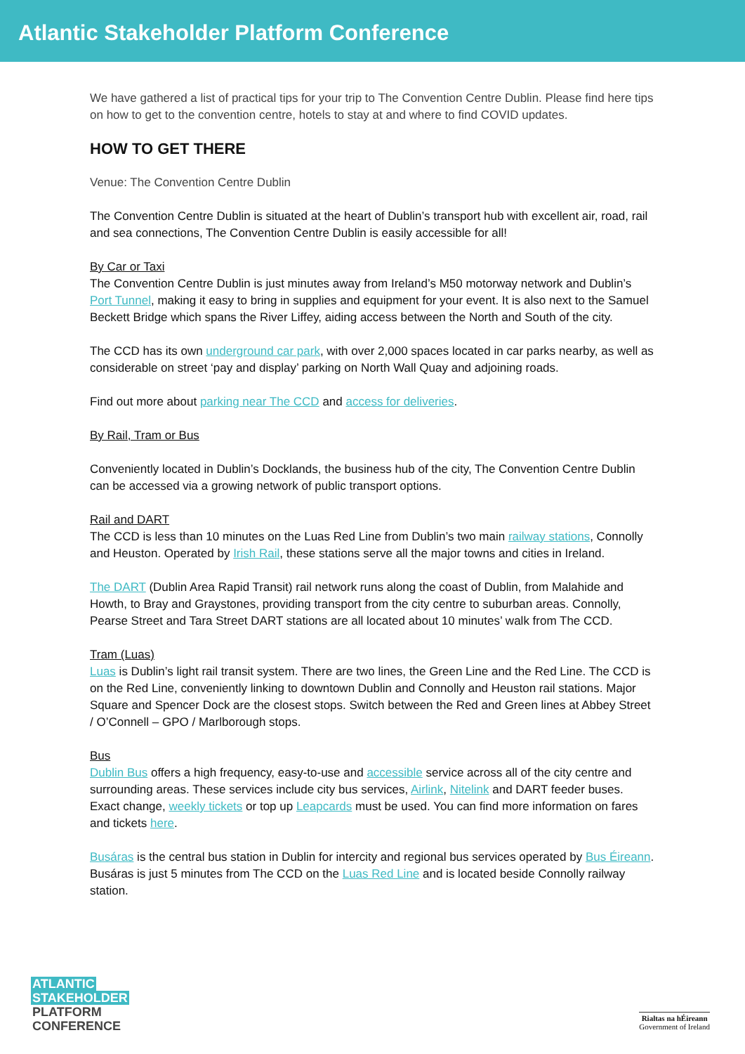Atlantic Stakeholder Platform Conference
We have gathered a list of practical tips for your trip to The Convention Centre Dublin. Please find here tips on how to get to the convention centre, hotels to stay at and where to find COVID updates.
HOW TO GET THERE
Venue: The Convention Centre Dublin
The Convention Centre Dublin is situated at the heart of Dublin’s transport hub with excellent air, road, rail and sea connections, The Convention Centre Dublin is easily accessible for all!
By Car or Taxi
The Convention Centre Dublin is just minutes away from Ireland’s M50 motorway network and Dublin’s Port Tunnel, making it easy to bring in supplies and equipment for your event. It is also next to the Samuel Beckett Bridge which spans the River Liffey, aiding access between the North and South of the city.
The CCD has its own underground car park, with over 2,000 spaces located in car parks nearby, as well as considerable on street ‘pay and display’ parking on North Wall Quay and adjoining roads.
Find out more about parking near The CCD and access for deliveries.
By Rail, Tram or Bus
Conveniently located in Dublin’s Docklands, the business hub of the city, The Convention Centre Dublin can be accessed via a growing network of public transport options.
Rail and DART
The CCD is less than 10 minutes on the Luas Red Line from Dublin’s two main railway stations, Connolly and Heuston. Operated by Irish Rail, these stations serve all the major towns and cities in Ireland.
The DART (Dublin Area Rapid Transit) rail network runs along the coast of Dublin, from Malahide and Howth, to Bray and Graystones, providing transport from the city centre to suburban areas. Connolly, Pearse Street and Tara Street DART stations are all located about 10 minutes’ walk from The CCD.
Tram (Luas)
Luas is Dublin’s light rail transit system. There are two lines, the Green Line and the Red Line. The CCD is on the Red Line, conveniently linking to downtown Dublin and Connolly and Heuston rail stations. Major Square and Spencer Dock are the closest stops. Switch between the Red and Green lines at Abbey Street / O’Connell – GPO / Marlborough stops.
Bus
Dublin Bus offers a high frequency, easy-to-use and accessible service across all of the city centre and surrounding areas. These services include city bus services, Airlink, Nitelink and DART feeder buses. Exact change, weekly tickets or top up Leapcards must be used. You can find more information on fares and tickets here.
Busáras is the central bus station in Dublin for intercity and regional bus services operated by Bus Éireann. Busáras is just 5 minutes from The CCD on the Luas Red Line and is located beside Connolly railway station.
ATLANTIC
STAKEHOLDER
PLATFORM
CONFERENCE
Rialtas na hÉireann
Government of Ireland